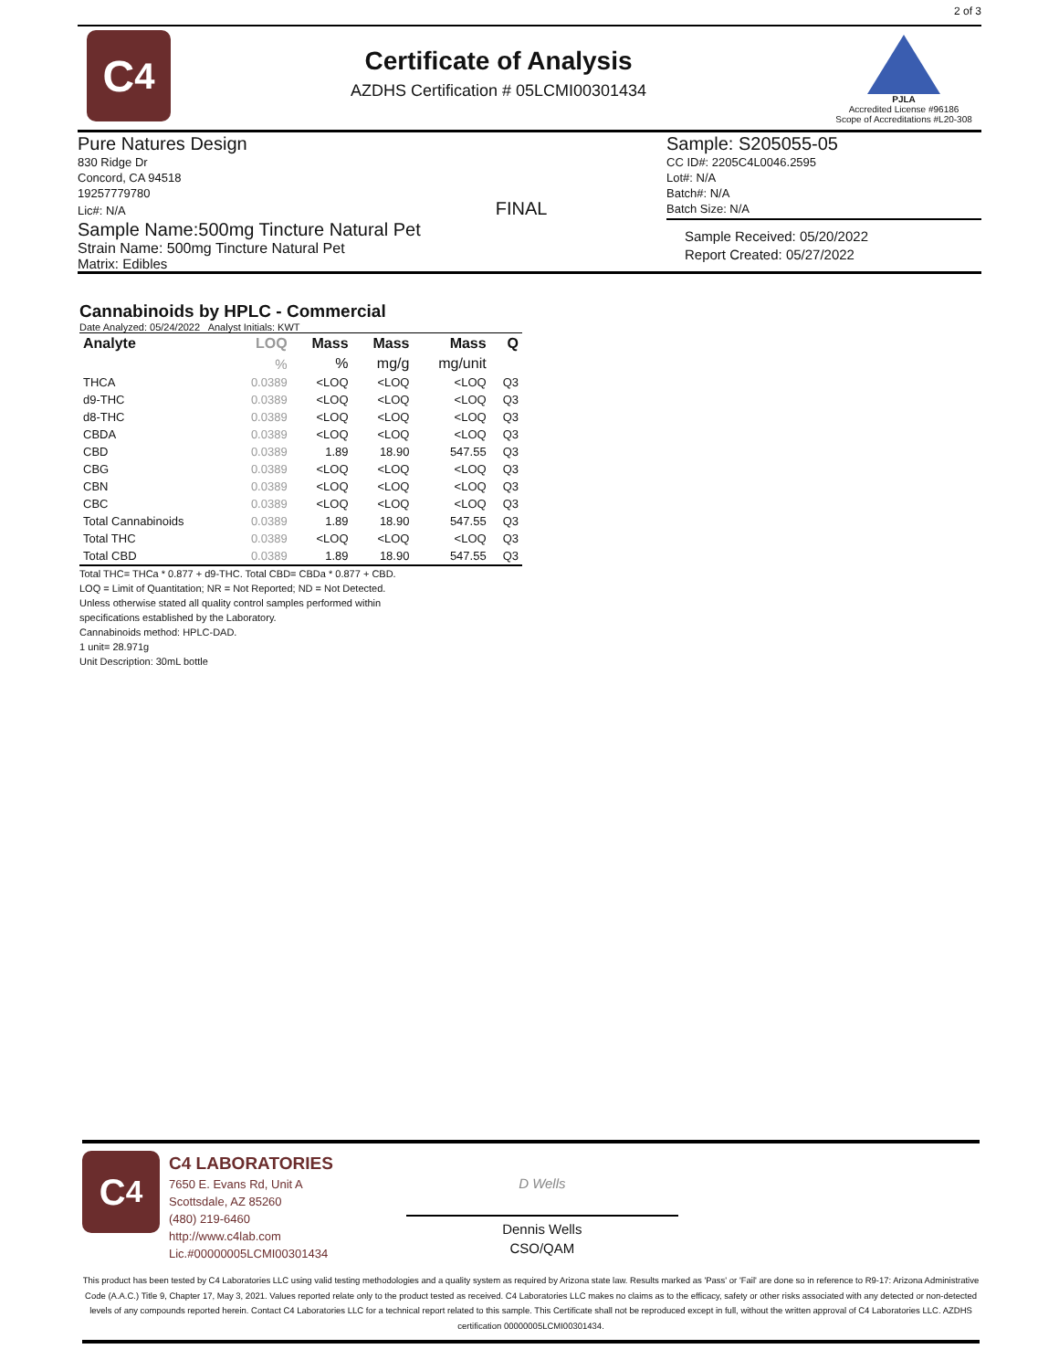C<sub>4</sub>
Certificate of Analysis
AZDHS Certification # 05LCMI00301434
2 of 3
PJLA
Accredited License #96186
Scope of Accreditations #L20-308
Pure Natures Design
830 Ridge Dr
Concord, CA 94518
19257779780
Lic#: N/A FINAL
Sample Name:500mg Tincture Natural Pet
Strain Name: 500mg Tincture Natural Pet
Matrix: Edibles
Sample: S205055-05
CC ID#: 2205C4L0046.2595
Lot#: N/A
Batch#: N/A
Batch Size: N/A
Sample Received: 05/20/2022
Report Created: 05/27/2022
Cannabinoids by HPLC - Commercial
Date Analyzed: 05/24/2022 Analyst Initials: KWT
| Analyte | LOQ | Mass | Mass | Mass | Q |
| --- | --- | --- | --- | --- | --- |
| | % | % | mg/g | mg/unit | |
| THCA | 0.0389 | <LOQ | <LOQ | <LOQ | Q3 |
| d9-THC | 0.0389 | <LOQ | <LOQ | <LOQ | Q3 |
| d8-THC | 0.0389 | <LOQ | <LOQ | <LOQ | Q3 |
| CBDA | 0.0389 | <LOQ | <LOQ | <LOQ | Q3 |
| CBD | 0.0389 | 1.89 | 18.90 | 547.55 | Q3 |
| CBG | 0.0389 | <LOQ | <LOQ | <LOQ | Q3 |
| CBN | 0.0389 | <LOQ | <LOQ | <LOQ | Q3 |
| CBC | 0.0389 | <LOQ | <LOQ | <LOQ | Q3 |
| Total Cannabinoids | 0.0389 | 1.89 | 18.90 | 547.55 | Q3 |
| Total THC | 0.0389 | <LOQ | <LOQ | <LOQ | Q3 |
| Total CBD | 0.0389 | 1.89 | 18.90 | 547.55 | Q3 |
Total THC= THCa * 0.877 + d9-THC. Total CBD= CBDa * 0.877 + CBD.
LOQ = Limit of Quantitation; NR = Not Reported; ND = Not Detected.
Unless otherwise stated all quality control samples performed within
specifications established by the Laboratory.
Cannabinoids method: HPLC-DAD.
1 unit= 28.971g
Unit Description: 30mL bottle
C<sub>4</sub>
C4 LABORATORIES
7650 E. Evans Rd, Unit A
Scottsdale, AZ 85260
(480) 219-6460
http://www.c4lab.com
Lic.#00000005LCMI00301434
D Wells
Dennis Wells
CSO/QAM
This product has been tested by C4 Laboratories LLC using valid testing methodologies and a quality system as required by Arizona state law. Results marked as 'Pass' or 'Fail' are done so in reference to R9-17: Arizona Administrative Code (A.A.C.) Title 9, Chapter 17, May 3, 2021. Values reported relate only to the product tested as received. C4 Laboratories LLC makes no claims as to the efficacy, safety or other risks associated with any detected or non-detected levels of any compounds reported herein. Contact C4 Laboratories LLC for a technical report related to this sample. This Certificate shall not be reproduced except in full, without the written approval of C4 Laboratories LLC. AZDHS certification 00000005LCMI00301434.